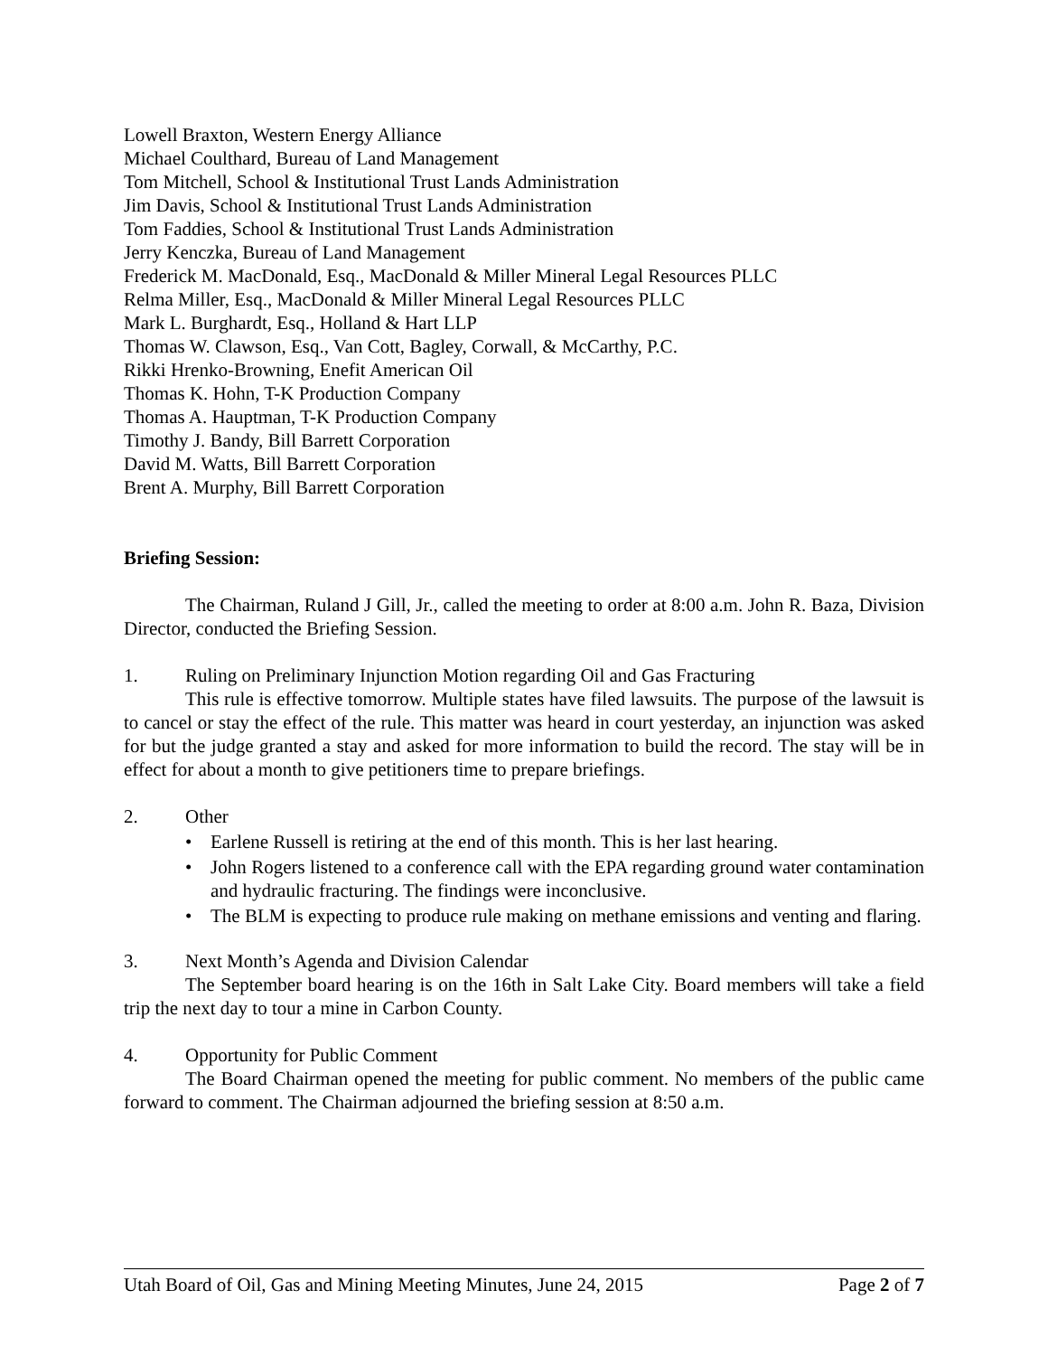Lowell Braxton, Western Energy Alliance
Michael Coulthard, Bureau of Land Management
Tom Mitchell, School & Institutional Trust Lands Administration
Jim Davis, School & Institutional Trust Lands Administration
Tom Faddies, School & Institutional Trust Lands Administration
Jerry Kenczka, Bureau of Land Management
Frederick M. MacDonald, Esq., MacDonald & Miller Mineral Legal Resources PLLC
Relma Miller, Esq., MacDonald & Miller Mineral Legal Resources PLLC
Mark L. Burghardt, Esq., Holland & Hart LLP
Thomas W. Clawson, Esq., Van Cott, Bagley, Corwall, & McCarthy, P.C.
Rikki Hrenko-Browning, Enefit American Oil
Thomas K. Hohn, T-K Production Company
Thomas A. Hauptman, T-K Production Company
Timothy J. Bandy, Bill Barrett Corporation
David M. Watts, Bill Barrett Corporation
Brent A. Murphy, Bill Barrett Corporation
Briefing Session:
The Chairman, Ruland J Gill, Jr., called the meeting to order at 8:00 a.m. John R. Baza, Division Director, conducted the Briefing Session.
1. Ruling on Preliminary Injunction Motion regarding Oil and Gas Fracturing
This rule is effective tomorrow. Multiple states have filed lawsuits. The purpose of the lawsuit is to cancel or stay the effect of the rule. This matter was heard in court yesterday, an injunction was asked for but the judge granted a stay and asked for more information to build the record. The stay will be in effect for about a month to give petitioners time to prepare briefings.
2. Other
• Earlene Russell is retiring at the end of this month. This is her last hearing.
• John Rogers listened to a conference call with the EPA regarding ground water contamination and hydraulic fracturing. The findings were inconclusive.
• The BLM is expecting to produce rule making on methane emissions and venting and flaring.
3. Next Month’s Agenda and Division Calendar
The September board hearing is on the 16th in Salt Lake City. Board members will take a field trip the next day to tour a mine in Carbon County.
4. Opportunity for Public Comment
The Board Chairman opened the meeting for public comment. No members of the public came forward to comment. The Chairman adjourned the briefing session at 8:50 a.m.
Utah Board of Oil, Gas and Mining Meeting Minutes, June 24, 2015 Page 2 of 7